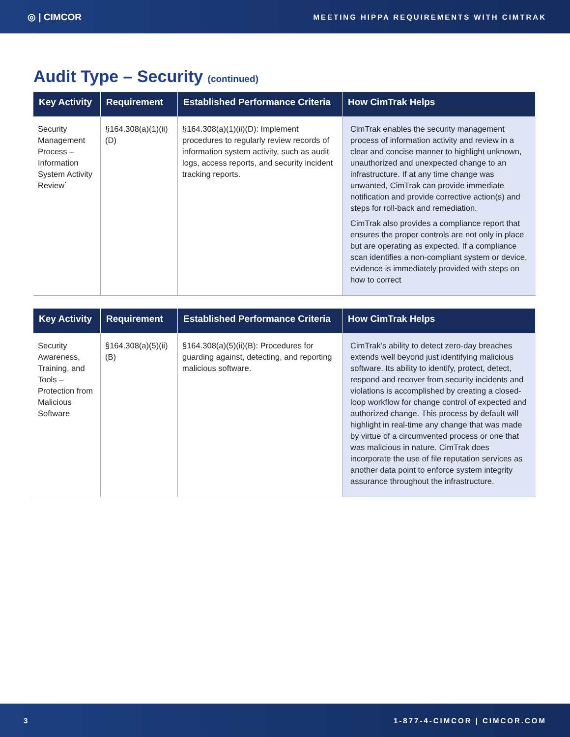◎ | CIMCOR MEETING HIPPA REQUIREMENTS WITH CIMTRAK
Audit Type – Security (continued)
| Key Activity | Requirement | Established Performance Criteria | How CimTrak Helps |
| --- | --- | --- | --- |
| Security Management Process – Information System Activity Review` | §164.308(a)(1)(ii)(D) | §164.308(a)(1)(ii)(D): Implement procedures to regularly review records of information system activity, such as audit logs, access reports, and security incident tracking reports. | CimTrak enables the security management process of information activity and review in a clear and concise manner to highlight unknown, unauthorized and unexpected change to an infrastructure. If at any time change was unwanted, CimTrak can provide immediate notification and provide corrective action(s) and steps for roll-back and remediation. CimTrak also provides a compliance report that ensures the proper controls are not only in place but are operating as expected. If a compliance scan identifies a non-compliant system or device, evidence is immediately provided with steps on how to correct |
| Key Activity | Requirement | Established Performance Criteria | How CimTrak Helps |
| --- | --- | --- | --- |
| Security Awareness, Training, and Tools – Protection from Malicious Software | §164.308(a)(5)(ii)(B) | §164.308(a)(5)(ii)(B): Procedures for guarding against, detecting, and reporting malicious software. | CimTrak’s ability to detect zero-day breaches extends well beyond just identifying malicious software. Its ability to identify, protect, detect, respond and recover from security incidents and violations is accomplished by creating a closed-loop workflow for change control of expected and authorized change. This process by default will highlight in real-time any change that was made by virtue of a circumvented process or one that was malicious in nature. CimTrak does incorporate the use of file reputation services as another data point to enforce system integrity assurance throughout the infrastructure. |
3 1-877-4-CIMCOR | CIMCOR.COM